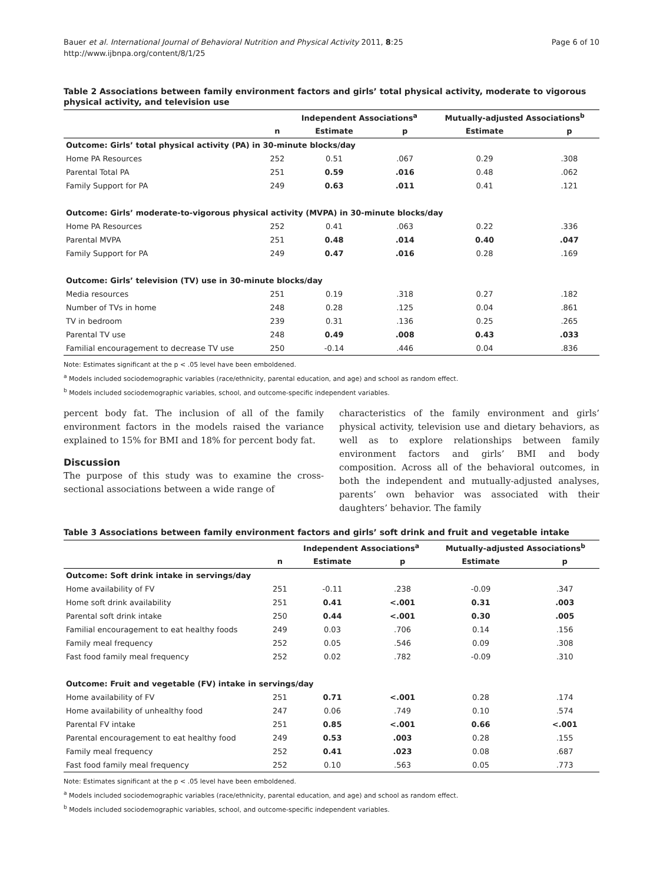Bauer et al. International Journal of Behavioral Nutrition and Physical Activity 2011, 8:25
http://www.ijbnpa.org/content/8/1/25
Page 6 of 10
Table 2 Associations between family environment factors and girls’ total physical activity, moderate to vigorous physical activity, and television use
| | | Independent Associations<sup>a</sup> | | Mutually-adjusted Associations<sup>b</sup> | |
| --- | --- | --- | --- | --- | --- |
| | n | Estimate | p | Estimate | p |
| Outcome: Girls’ total physical activity (PA) in 30-minute blocks/day | | | | | |
| Home PA Resources | 252 | 0.51 | .067 | 0.29 | .308 |
| Parental Total PA | 251 | 0.59 | .016 | 0.48 | .062 |
| Family Support for PA | 249 | 0.63 | .011 | 0.41 | .121 |
| Outcome: Girls’ moderate-to-vigorous physical activity (MVPA) in 30-minute blocks/day | | | | | |
| Home PA Resources | 252 | 0.41 | .063 | 0.22 | .336 |
| Parental MVPA | 251 | 0.48 | .014 | 0.40 | .047 |
| Family Support for PA | 249 | 0.47 | .016 | 0.28 | .169 |
| Outcome: Girls’ television (TV) use in 30-minute blocks/day | | | | | |
| Media resources | 251 | 0.19 | .318 | 0.27 | .182 |
| Number of TVs in home | 248 | 0.28 | .125 | 0.04 | .861 |
| TV in bedroom | 239 | 0.31 | .136 | 0.25 | .265 |
| Parental TV use | 248 | 0.49 | .008 | 0.43 | .033 |
| Familial encouragement to decrease TV use | 250 | -0.14 | .446 | 0.04 | .836 |
Note: Estimates significant at the p < .05 level have been emboldened.
<sup>a</sup> Models included sociodemographic variables (race/ethnicity, parental education, and age) and school as random effect.
<sup>b</sup> Models included sociodemographic variables, school, and outcome-specific independent variables.
percent body fat. The inclusion of all of the family environment factors in the models raised the variance explained to 15% for BMI and 18% for percent body fat.
Discussion
The purpose of this study was to examine the cross-sectional associations between a wide range of
characteristics of the family environment and girls’ physical activity, television use and dietary behaviors, as well as to explore relationships between family environment factors and girls’ BMI and body composition. Across all of the behavioral outcomes, in both the independent and mutually-adjusted analyses, parents’ own behavior was associated with their daughters’ behavior. The family
Table 3 Associations between family environment factors and girls’ soft drink and fruit and vegetable intake
| | | Independent Associations<sup>a</sup> | | Mutually-adjusted Associations<sup>b</sup> | |
| --- | --- | --- | --- | --- | --- |
| | n | Estimate | p | Estimate | p |
| Outcome: Soft drink intake in servings/day | | | | | |
| Home availability of FV | 251 | -0.11 | .238 | -0.09 | .347 |
| Home soft drink availability | 251 | 0.41 | <.001 | 0.31 | .003 |
| Parental soft drink intake | 250 | 0.44 | <.001 | 0.30 | .005 |
| Familial encouragement to eat healthy foods | 249 | 0.03 | .706 | 0.14 | .156 |
| Family meal frequency | 252 | 0.05 | .546 | 0.09 | .308 |
| Fast food family meal frequency | 252 | 0.02 | .782 | -0.09 | .310 |
| Outcome: Fruit and vegetable (FV) intake in servings/day | | | | | |
| Home availability of FV | 251 | 0.71 | <.001 | 0.28 | .174 |
| Home availability of unhealthy food | 247 | 0.06 | .749 | 0.10 | .574 |
| Parental FV intake | 251 | 0.85 | <.001 | 0.66 | <.001 |
| Parental encouragement to eat healthy food | 249 | 0.53 | .003 | 0.28 | .155 |
| Family meal frequency | 252 | 0.41 | .023 | 0.08 | .687 |
| Fast food family meal frequency | 252 | 0.10 | .563 | 0.05 | .773 |
Note: Estimates significant at the p < .05 level have been emboldened.
<sup>a</sup> Models included sociodemographic variables (race/ethnicity, parental education, and age) and school as random effect.
<sup>b</sup> Models included sociodemographic variables, school, and outcome-specific independent variables.